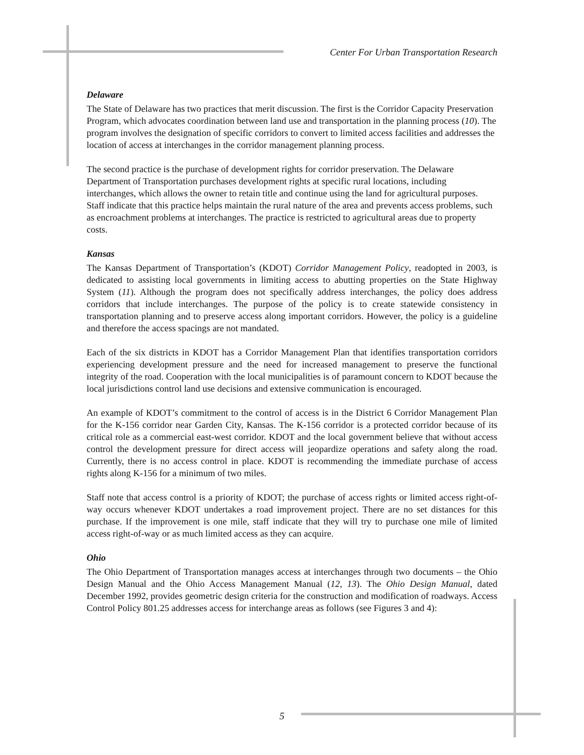Center For Urban Transportation Research
Delaware
The State of Delaware has two practices that merit discussion. The first is the Corridor Capacity Preservation Program, which advocates coordination between land use and transportation in the planning process (10). The program involves the designation of specific corridors to convert to limited access facilities and addresses the location of access at interchanges in the corridor management planning process.
The second practice is the purchase of development rights for corridor preservation. The Delaware Department of Transportation purchases development rights at specific rural locations, including interchanges, which allows the owner to retain title and continue using the land for agricultural purposes. Staff indicate that this practice helps maintain the rural nature of the area and prevents access problems, such as encroachment problems at interchanges. The practice is restricted to agricultural areas due to property costs.
Kansas
The Kansas Department of Transportation’s (KDOT) Corridor Management Policy, readopted in 2003, is dedicated to assisting local governments in limiting access to abutting properties on the State Highway System (11). Although the program does not specifically address interchanges, the policy does address corridors that include interchanges. The purpose of the policy is to create statewide consistency in transportation planning and to preserve access along important corridors. However, the policy is a guideline and therefore the access spacings are not mandated.
Each of the six districts in KDOT has a Corridor Management Plan that identifies transportation corridors experiencing development pressure and the need for increased management to preserve the functional integrity of the road. Cooperation with the local municipalities is of paramount concern to KDOT because the local jurisdictions control land use decisions and extensive communication is encouraged.
An example of KDOT’s commitment to the control of access is in the District 6 Corridor Management Plan for the K-156 corridor near Garden City, Kansas. The K-156 corridor is a protected corridor because of its critical role as a commercial east-west corridor. KDOT and the local government believe that without access control the development pressure for direct access will jeopardize operations and safety along the road. Currently, there is no access control in place. KDOT is recommending the immediate purchase of access rights along K-156 for a minimum of two miles.
Staff note that access control is a priority of KDOT; the purchase of access rights or limited access right-of-way occurs whenever KDOT undertakes a road improvement project. There are no set distances for this purchase. If the improvement is one mile, staff indicate that they will try to purchase one mile of limited access right-of-way or as much limited access as they can acquire.
Ohio
The Ohio Department of Transportation manages access at interchanges through two documents – the Ohio Design Manual and the Ohio Access Management Manual (12, 13). The Ohio Design Manual, dated December 1992, provides geometric design criteria for the construction and modification of roadways. Access Control Policy 801.25 addresses access for interchange areas as follows (see Figures 3 and 4):
5